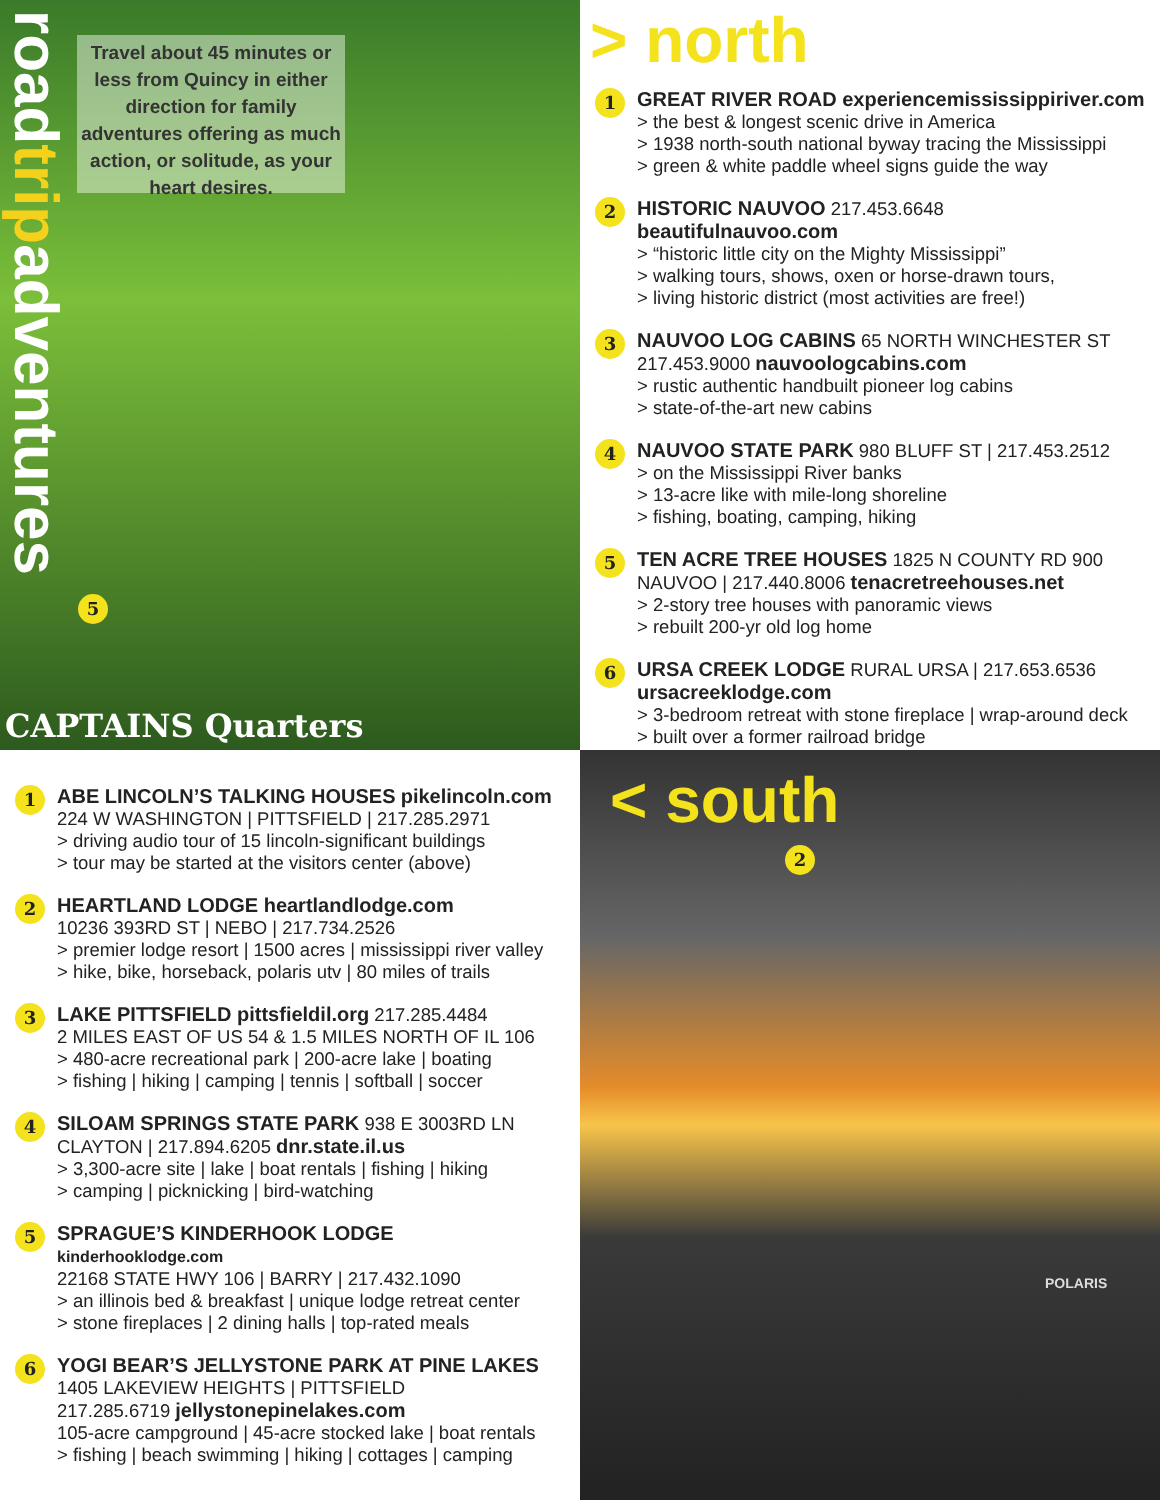roadtripadventures
Travel about 45 minutes or less from Quincy in either direction for family adventures offering as much action, or solitude, as your heart desires.
5
CAPTAINS Quarters
> north
1
GREAT RIVER ROAD experiencemississippiriver.com
> the best & longest scenic drive in America
> 1938 north-south national byway tracing the Mississippi
> green & white paddle wheel signs guide the way
2
HISTORIC NAUVOO 217.453.6648 beautifulnauvoo.com
> “historic little city on the Mighty Mississippi”
> walking tours, shows, oxen or horse-drawn tours,
> living historic district (most activities are free!)
3
NAUVOO LOG CABINS 65 NORTH WINCHESTER ST 217.453.9000 nauvoologcabins.com
> rustic authentic handbuilt pioneer log cabins
> state-of-the-art new cabins
4
NAUVOO STATE PARK 980 BLUFF ST | 217.453.2512
> on the Mississippi River banks
> 13-acre like with mile-long shoreline
> fishing, boating, camping, hiking
5
TEN ACRE TREE HOUSES 1825 N COUNTY RD 900 NAUVOO | 217.440.8006 tenacretreehouses.net
> 2-story tree houses with panoramic views
> rebuilt 200-yr old log home
6
URSA CREEK LODGE RURAL URSA | 217.653.6536 ursacreeklodge.com
> 3-bedroom retreat with stone fireplace | wrap-around deck
> built over a former railroad bridge
1
ABE LINCOLN’S TALKING HOUSES pikelincoln.com
224 W WASHINGTON | PITTSFIELD | 217.285.2971
> driving audio tour of 15 lincoln-significant buildings
> tour may be started at the visitors center (above)
2
HEARTLAND LODGE heartlandlodge.com
10236 393RD ST | NEBO | 217.734.2526
> premier lodge resort | 1500 acres | mississippi river valley
> hike, bike, horseback, polaris utv | 80 miles of trails
3
LAKE PITTSFIELD pittsfieldil.org 217.285.4484
2 MILES EAST OF US 54 & 1.5 MILES NORTH OF IL 106
> 480-acre recreational park | 200-acre lake | boating
> fishing | hiking | camping | tennis | softball | soccer
4
SILOAM SPRINGS STATE PARK 938 E 3003RD LN CLAYTON | 217.894.6205 dnr.state.il.us
> 3,300-acre site | lake | boat rentals | fishing | hiking
> camping | picknicking | bird-watching
5
SPRAGUE’S KINDERHOOK LODGE kinderhooklodge.com
22168 STATE HWY 106 | BARRY | 217.432.1090
> an illinois bed & breakfast | unique lodge retreat center
> stone fireplaces | 2 dining halls | top-rated meals
6
YOGI BEAR’S JELLYSTONE PARK AT PINE LAKES
1405 LAKEVIEW HEIGHTS | PITTSFIELD
217.285.6719 jellystonepinelakes.com
105-acre campground | 45-acre stocked lake | boat rentals
> fishing | beach swimming | hiking | cottages | camping
< south
2
POLARIS